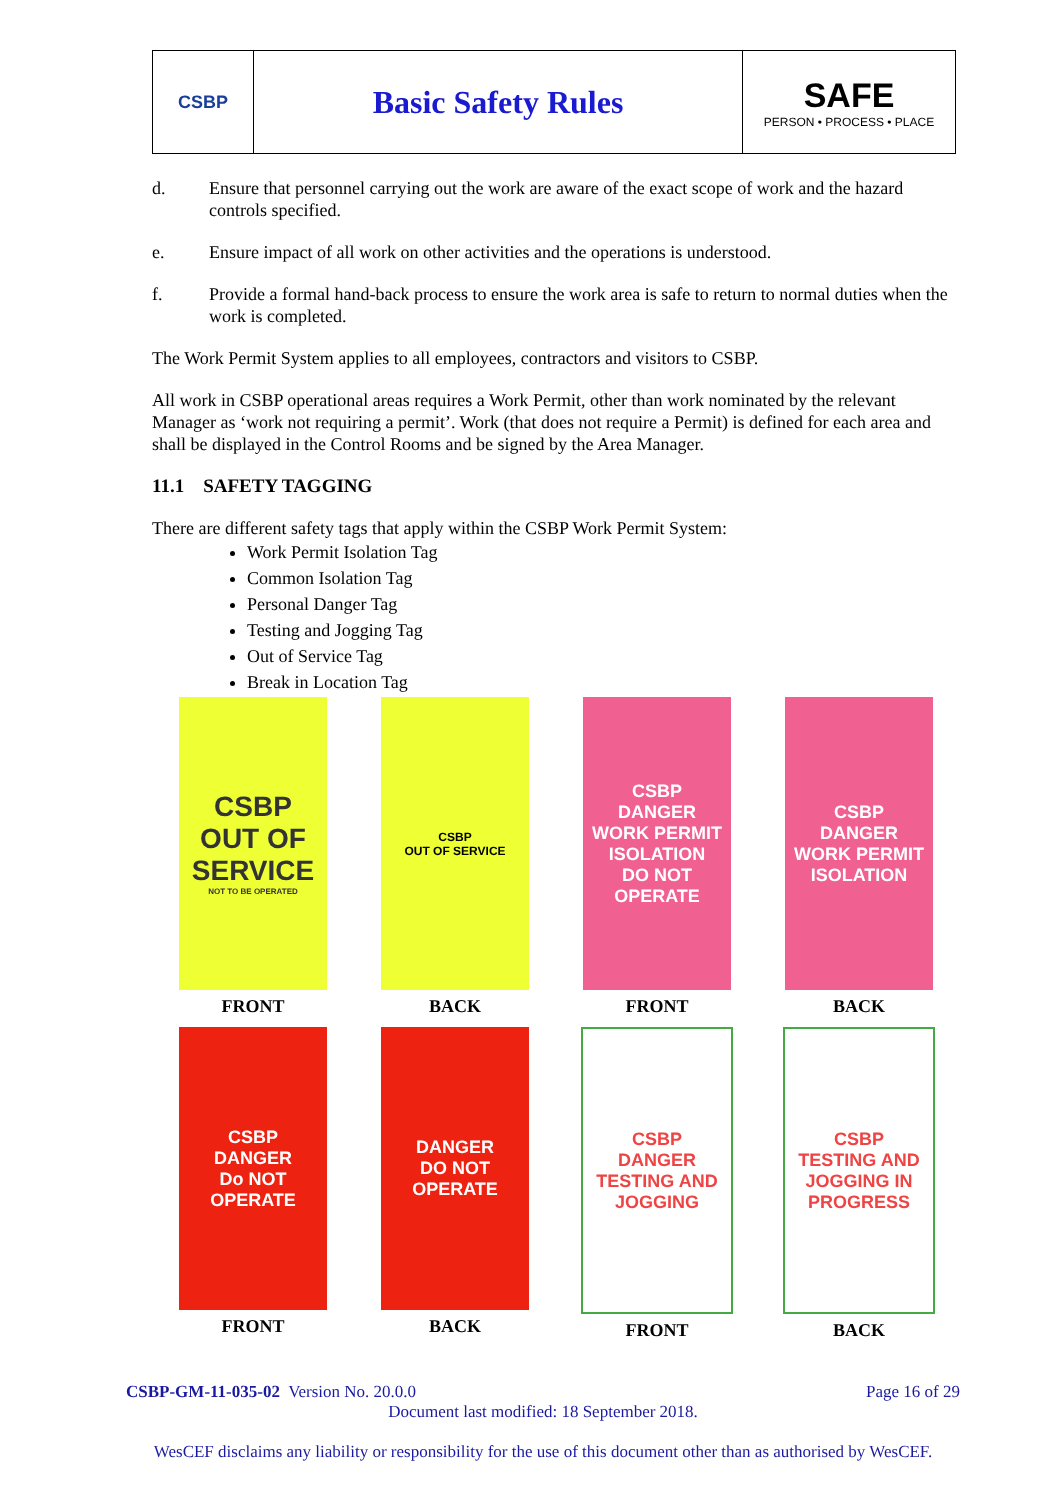CSBP
Basic Safety Rules SAFE
PERSON • PROCESS • PLACE
d. Ensure that personnel carrying out the work are aware of the exact scope of work and the hazard controls specified.
e. Ensure impact of all work on other activities and the operations is understood.
f. Provide a formal hand-back process to ensure the work area is safe to return to normal duties when the work is completed.
The Work Permit System applies to all employees, contractors and visitors to CSBP.
All work in CSBP operational areas requires a Work Permit, other than work nominated by the relevant Manager as ‘work not requiring a permit’. Work (that does not require a Permit) is defined for each area and shall be displayed in the Control Rooms and be signed by the Area Manager.
11.1 SAFETY TAGGING
There are different safety tags that apply within the CSBP Work Permit System:
Work Permit Isolation Tag
Common Isolation Tag
Personal Danger Tag
Testing and Jogging Tag
Out of Service Tag
Break in Location Tag
CSBP
OUT OF SERVICE
NOT TO BE OPERATED
FRONT
CSBP
OUT OF SERVICE
BACK
CSBP
DANGER
WORK PERMIT ISOLATION
DO NOT OPERATE
FRONT
CSBP
DANGER
WORK PERMIT ISOLATION
BACK
CSBP
DANGER
Do NOT OPERATE
FRONT
DANGER
DO NOT OPERATE
BACK
CSBP
DANGER
TESTING AND JOGGING
FRONT
CSBP
TESTING AND JOGGING IN PROGRESS
BACK
CSBP-GM-11-035-02 Version No. 20.0.0 Page 16 of 29
Document last modified: 18 September 2018.
WesCEF disclaims any liability or responsibility for the use of this document other than as authorised by WesCEF.